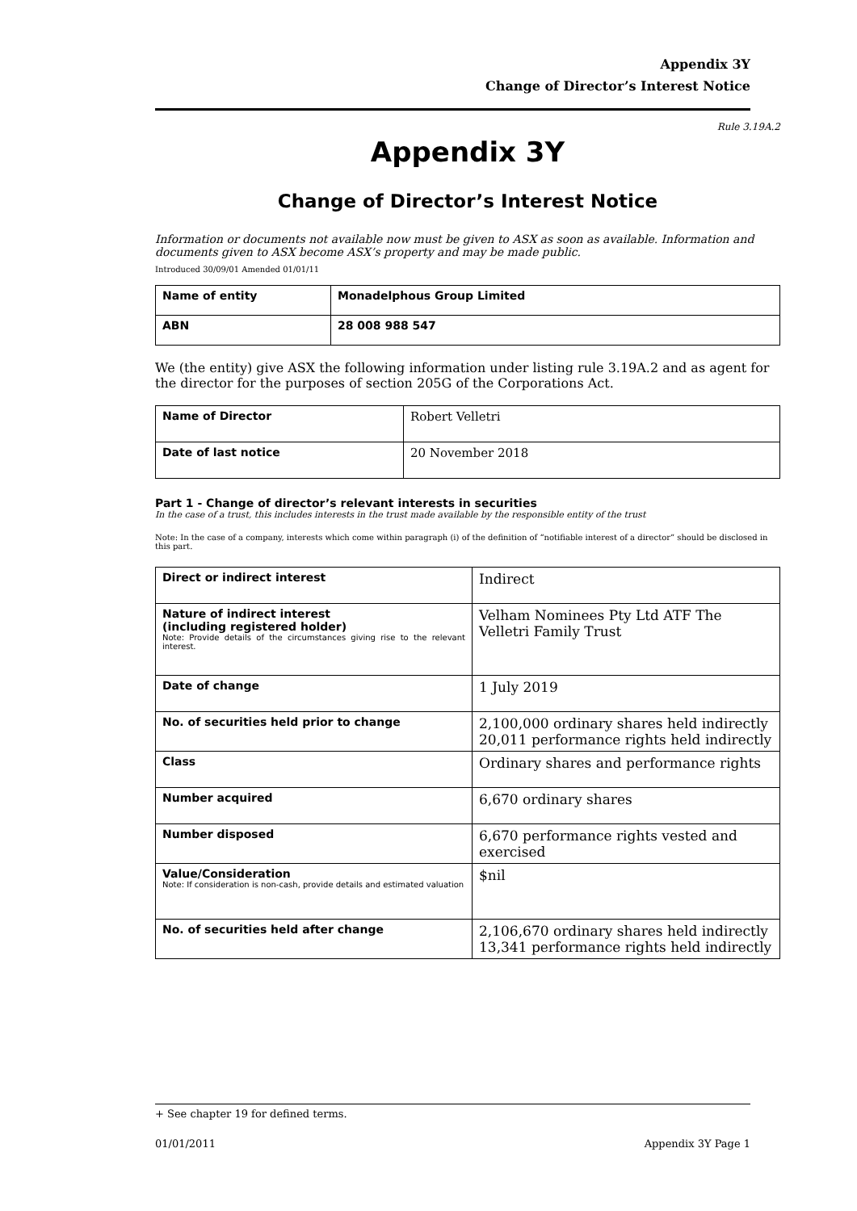Appendix 3Y
Change of Director’s Interest Notice
Rule 3.19A.2
Appendix 3Y
Change of Director’s Interest Notice
Information or documents not available now must be given to ASX as soon as available. Information and documents given to ASX become ASX’s property and may be made public.
Introduced 30/09/01 Amended 01/01/11
| Name of entity | Monadelphous Group Limited |
| ABN | 28 008 988 547 |
We (the entity) give ASX the following information under listing rule 3.19A.2 and as agent for the director for the purposes of section 205G of the Corporations Act.
| Name of Director | Robert Velletri |
| Date of last notice | 20 November 2018 |
Part 1 - Change of director’s relevant interests in securities
In the case of a trust, this includes interests in the trust made available by the responsible entity of the trust
Note: In the case of a company, interests which come within paragraph (i) of the definition of “notifiable interest of a director” should be disclosed in this part.
| Direct or indirect interest | Indirect |
| Nature of indirect interest (including registered holder) Note: Provide details of the circumstances giving rise to the relevant interest. | Velham Nominees Pty Ltd ATF The Velletri Family Trust |
| Date of change | 1 July 2019 |
| No. of securities held prior to change | 2,100,000 ordinary shares held indirectly 20,011 performance rights held indirectly |
| Class | Ordinary shares and performance rights |
| Number acquired | 6,670 ordinary shares |
| Number disposed | 6,670 performance rights vested and exercised |
| Value/Consideration Note: If consideration is non-cash, provide details and estimated valuation | $nil |
| No. of securities held after change | 2,106,670 ordinary shares held indirectly 13,341 performance rights held indirectly |
+ See chapter 19 for defined terms.
01/01/2011 Appendix 3Y Page 1